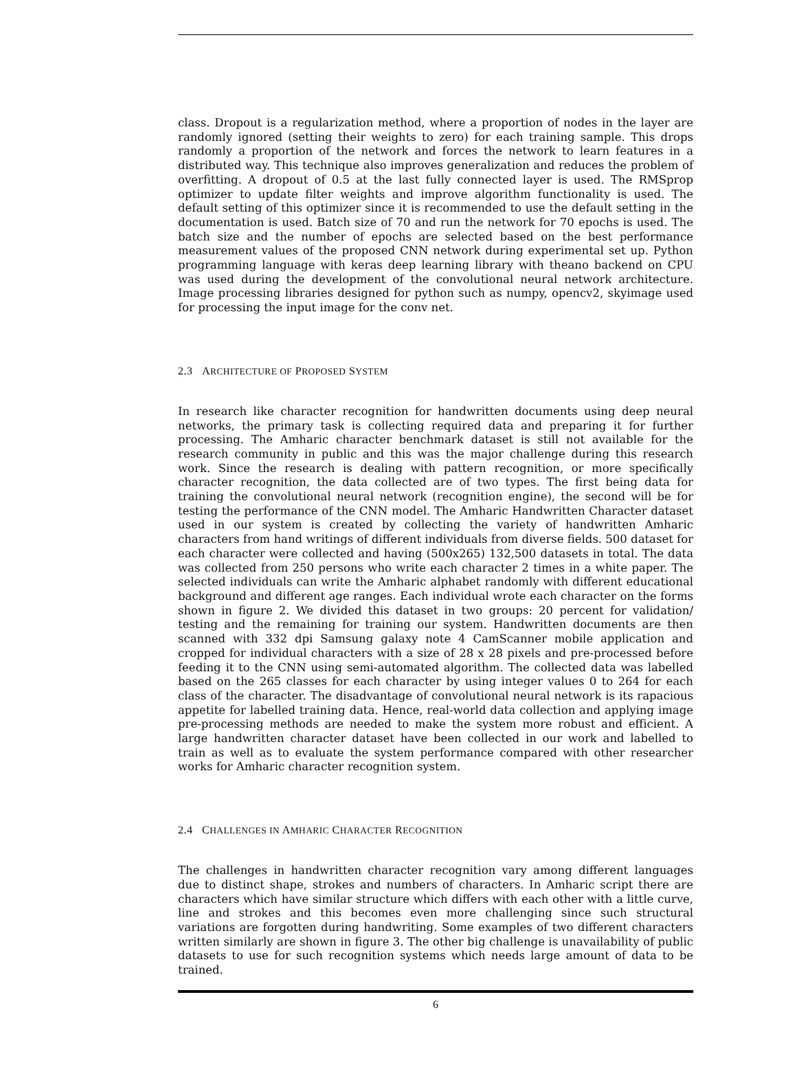class. Dropout is a regularization method, where a proportion of nodes in the layer are randomly ignored (setting their weights to zero) for each training sample. This drops randomly a proportion of the network and forces the network to learn features in a distributed way. This technique also improves generalization and reduces the problem of overfitting. A dropout of 0.5 at the last fully connected layer is used. The RMSprop optimizer to update filter weights and improve algorithm functionality is used. The default setting of this optimizer since it is recommended to use the default setting in the documentation is used. Batch size of 70 and run the network for 70 epochs is used. The batch size and the number of epochs are selected based on the best performance measurement values of the proposed CNN network during experimental set up. Python programming language with keras deep learning library with theano backend on CPU was used during the development of the convolutional neural network architecture. Image processing libraries designed for python such as numpy, opencv2, skyimage used for processing the input image for the conv net.
2.3 ARCHITECTURE OF PROPOSED SYSTEM
In research like character recognition for handwritten documents using deep neural networks, the primary task is collecting required data and preparing it for further processing. The Amharic character benchmark dataset is still not available for the research community in public and this was the major challenge during this research work. Since the research is dealing with pattern recognition, or more specifically character recognition, the data collected are of two types. The first being data for training the convolutional neural network (recognition engine), the second will be for testing the performance of the CNN model. The Amharic Handwritten Character dataset used in our system is created by collecting the variety of handwritten Amharic characters from hand writings of different individuals from diverse fields. 500 dataset for each character were collected and having (500x265) 132,500 datasets in total. The data was collected from 250 persons who write each character 2 times in a white paper. The selected individuals can write the Amharic alphabet randomly with different educational background and different age ranges. Each individual wrote each character on the forms shown in figure 2. We divided this dataset in two groups: 20 percent for validation/ testing and the remaining for training our system. Handwritten documents are then scanned with 332 dpi Samsung galaxy note 4 CamScanner mobile application and cropped for individual characters with a size of 28 x 28 pixels and pre-processed before feeding it to the CNN using semi-automated algorithm. The collected data was labelled based on the 265 classes for each character by using integer values 0 to 264 for each class of the character. The disadvantage of convolutional neural network is its rapacious appetite for labelled training data. Hence, real-world data collection and applying image pre-processing methods are needed to make the system more robust and efficient. A large handwritten character dataset have been collected in our work and labelled to train as well as to evaluate the system performance compared with other researcher works for Amharic character recognition system.
2.4 CHALLENGES IN AMHARIC CHARACTER RECOGNITION
The challenges in handwritten character recognition vary among different languages due to distinct shape, strokes and numbers of characters. In Amharic script there are characters which have similar structure which differs with each other with a little curve, line and strokes and this becomes even more challenging since such structural variations are forgotten during handwriting. Some examples of two different characters written similarly are shown in figure 3. The other big challenge is unavailability of public datasets to use for such recognition systems which needs large amount of data to be trained.
6